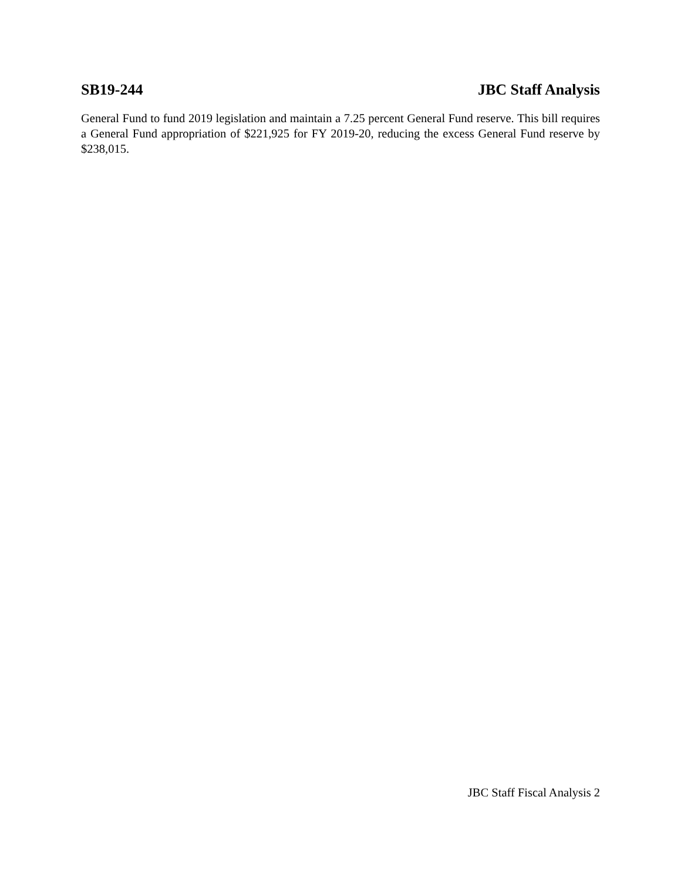SB19-244 JBC Staff Analysis
General Fund to fund 2019 legislation and maintain a 7.25 percent General Fund reserve. This bill requires a General Fund appropriation of $221,925 for FY 2019-20, reducing the excess General Fund reserve by $238,015.
JBC Staff Fiscal Analysis 2